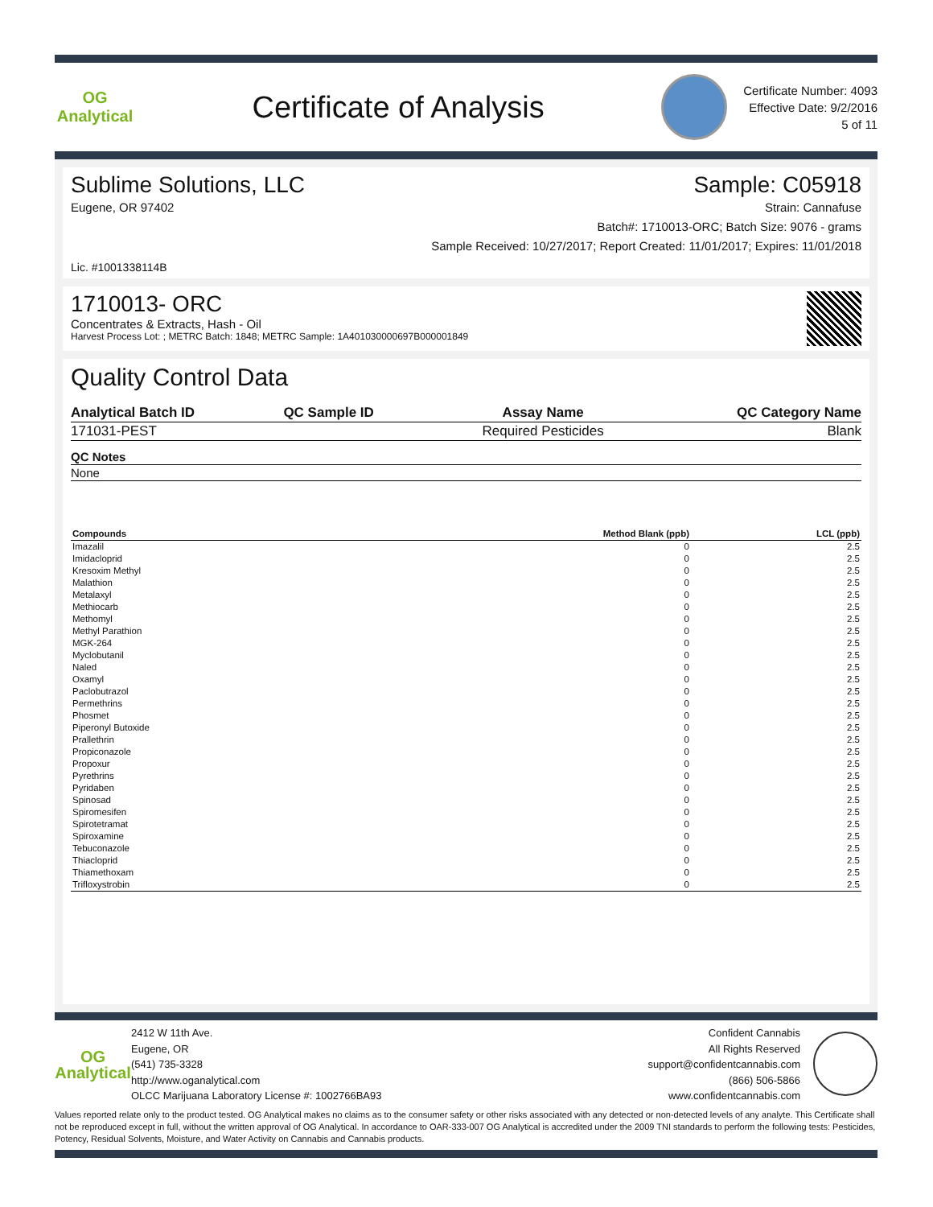OG Analytical
Certificate of Analysis
Certificate Number: 4093
Effective Date: 9/2/2016
5 of 11
Sublime Solutions, LLC Sample: C05918
Eugene, OR 97402 Strain: Cannafuse
Batch#: 1710013-ORC; Batch Size: 9076 - grams
Sample Received: 10/27/2017; Report Created: 11/01/2017; Expires: 11/01/2018
Lic. #1001338114B
1710013- ORC
Concentrates & Extracts, Hash - Oil
Harvest Process Lot: ; METRC Batch: 1848; METRC Sample: 1A401030000697B000001849
Quality Control Data
| Analytical Batch ID | QC Sample ID | Assay Name | QC Category Name |
| --- | --- | --- | --- |
| 171031-PEST | | Required Pesticides | Blank |
| QC Notes |
| --- |
| None |
| Compounds | Method Blank (ppb) | LCL (ppb) |
| --- | --- | --- |
| Imazalil | 0 | 2.5 |
| Imidacloprid | 0 | 2.5 |
| Kresoxim Methyl | 0 | 2.5 |
| Malathion | 0 | 2.5 |
| Metalaxyl | 0 | 2.5 |
| Methiocarb | 0 | 2.5 |
| Methomyl | 0 | 2.5 |
| Methyl Parathion | 0 | 2.5 |
| MGK-264 | 0 | 2.5 |
| Myclobutanil | 0 | 2.5 |
| Naled | 0 | 2.5 |
| Oxamyl | 0 | 2.5 |
| Paclobutrazol | 0 | 2.5 |
| Permethrins | 0 | 2.5 |
| Phosmet | 0 | 2.5 |
| Piperonyl Butoxide | 0 | 2.5 |
| Prallethrin | 0 | 2.5 |
| Propiconazole | 0 | 2.5 |
| Propoxur | 0 | 2.5 |
| Pyrethrins | 0 | 2.5 |
| Pyridaben | 0 | 2.5 |
| Spinosad | 0 | 2.5 |
| Spiromesifen | 0 | 2.5 |
| Spirotetramat | 0 | 2.5 |
| Spiroxamine | 0 | 2.5 |
| Tebuconazole | 0 | 2.5 |
| Thiacloprid | 0 | 2.5 |
| Thiamethoxam | 0 | 2.5 |
| Trifloxystrobin | 0 | 2.5 |
OG Analytical
2412 W 11th Ave.
Eugene, OR
(541) 735-3328
http://www.oganalytical.com
OLCC Marijuana Laboratory License #: 1002766BA93
Confident Cannabis
All Rights Reserved
support@confidentcannabis.com
(866) 506-5866
www.confidentcannabis.com
Values reported relate only to the product tested. OG Analytical makes no claims as to the consumer safety or other risks associated with any detected or non-detected levels of any analyte. This Certificate shall not be reproduced except in full, without the written approval of OG Analytical. In accordance to OAR-333-007 OG Analytical is accredited under the 2009 TNI standards to perform the following tests: Pesticides, Potency, Residual Solvents, Moisture, and Water Activity on Cannabis and Cannabis products.